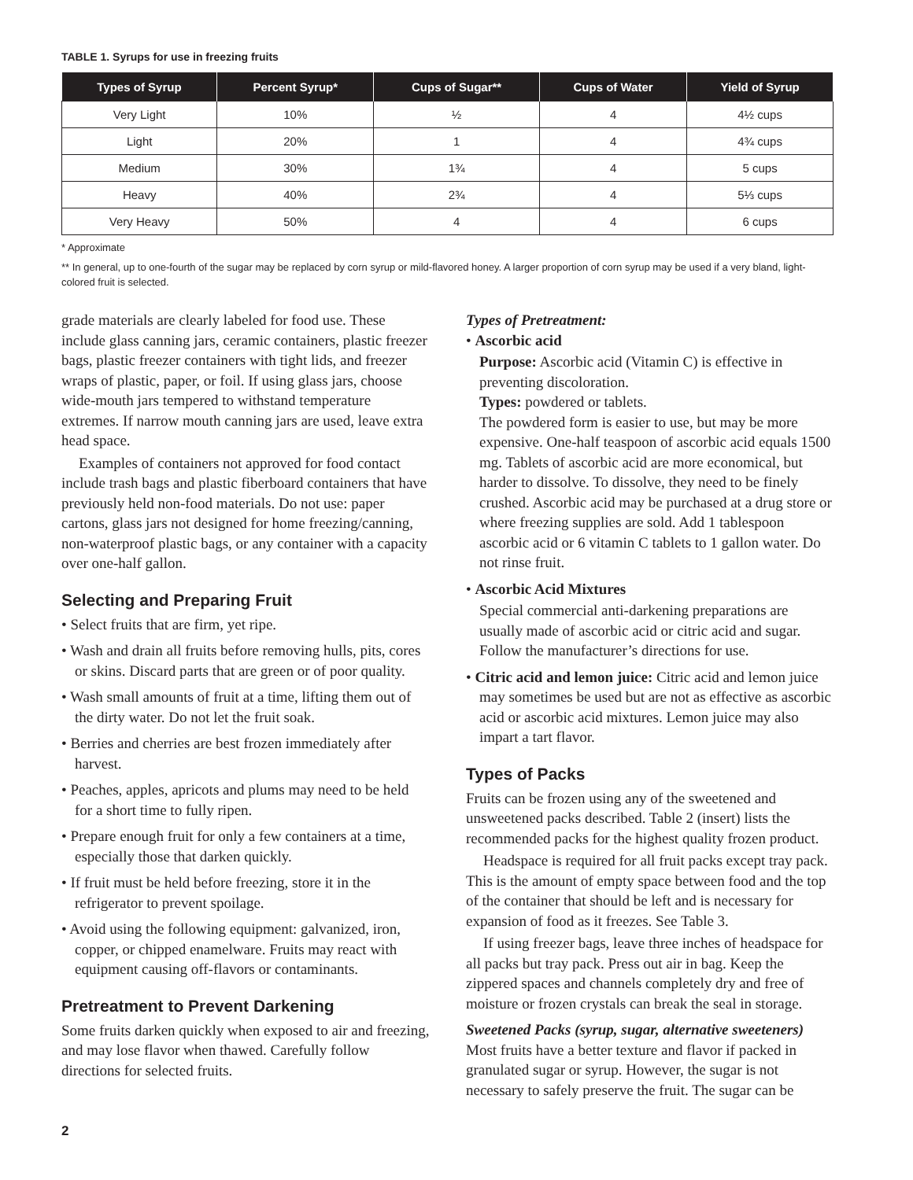TABLE 1. Syrups for use in freezing fruits
| Types of Syrup | Percent Syrup* | Cups of Sugar** | Cups of Water | Yield of Syrup |
| --- | --- | --- | --- | --- |
| Very Light | 10% | ½ | 4 | 4½ cups |
| Light | 20% | 1 | 4 | 4¾ cups |
| Medium | 30% | 1¾ | 4 | 5 cups |
| Heavy | 40% | 2¾ | 4 | 5⅓ cups |
| Very Heavy | 50% | 4 | 4 | 6 cups |
* Approximate
** In general, up to one-fourth of the sugar may be replaced by corn syrup or mild-flavored honey. A larger proportion of corn syrup may be used if a very bland, light-colored fruit is selected.
grade materials are clearly labeled for food use. These include glass canning jars, ceramic containers, plastic freezer bags, plastic freezer containers with tight lids, and freezer wraps of plastic, paper, or foil. If using glass jars, choose wide-mouth jars tempered to withstand temperature extremes. If narrow mouth canning jars are used, leave extra head space.
Examples of containers not approved for food contact include trash bags and plastic fiberboard containers that have previously held non-food materials. Do not use: paper cartons, glass jars not designed for home freezing/canning, non-waterproof plastic bags, or any container with a capacity over one-half gallon.
Selecting and Preparing Fruit
• Select fruits that are firm, yet ripe.
• Wash and drain all fruits before removing hulls, pits, cores or skins. Discard parts that are green or of poor quality.
• Wash small amounts of fruit at a time, lifting them out of the dirty water. Do not let the fruit soak.
• Berries and cherries are best frozen immediately after harvest.
• Peaches, apples, apricots and plums may need to be held for a short time to fully ripen.
• Prepare enough fruit for only a few containers at a time, especially those that darken quickly.
• If fruit must be held before freezing, store it in the refrigerator to prevent spoilage.
• Avoid using the following equipment: galvanized, iron, copper, or chipped enamelware. Fruits may react with equipment causing off-flavors or contaminants.
Pretreatment to Prevent Darkening
Some fruits darken quickly when exposed to air and freezing, and may lose flavor when thawed. Carefully follow directions for selected fruits.
Types of Pretreatment:
• Ascorbic acid
Purpose: Ascorbic acid (Vitamin C) is effective in preventing discoloration.
Types: powdered or tablets.
The powdered form is easier to use, but may be more expensive. One-half teaspoon of ascorbic acid equals 1500 mg. Tablets of ascorbic acid are more economical, but harder to dissolve. To dissolve, they need to be finely crushed. Ascorbic acid may be purchased at a drug store or where freezing supplies are sold. Add 1 tablespoon ascorbic acid or 6 vitamin C tablets to 1 gallon water. Do not rinse fruit.
• Ascorbic Acid Mixtures
Special commercial anti-darkening preparations are usually made of ascorbic acid or citric acid and sugar. Follow the manufacturer’s directions for use.
• Citric acid and lemon juice: Citric acid and lemon juice may sometimes be used but are not as effective as ascorbic acid or ascorbic acid mixtures. Lemon juice may also impart a tart flavor.
Types of Packs
Fruits can be frozen using any of the sweetened and unsweetened packs described. Table 2 (insert) lists the recommended packs for the highest quality frozen product.
Headspace is required for all fruit packs except tray pack. This is the amount of empty space between food and the top of the container that should be left and is necessary for expansion of food as it freezes. See Table 3.
If using freezer bags, leave three inches of headspace for all packs but tray pack. Press out air in bag. Keep the zippered spaces and channels completely dry and free of moisture or frozen crystals can break the seal in storage.
Sweetened Packs (syrup, sugar, alternative sweeteners)
Most fruits have a better texture and flavor if packed in granulated sugar or syrup. However, the sugar is not necessary to safely preserve the fruit. The sugar can be
2